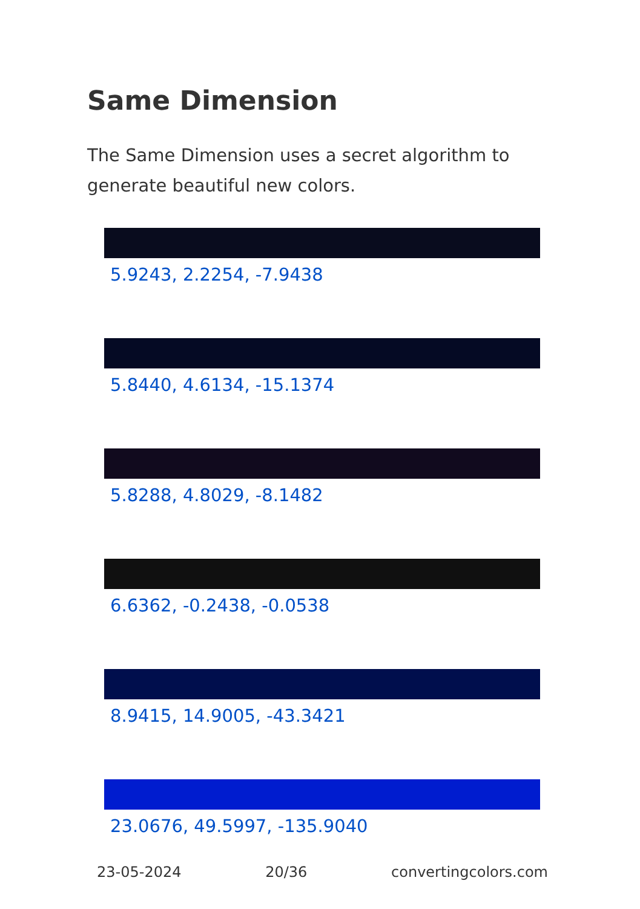Same Dimension
The Same Dimension uses a secret algorithm to generate beautiful new colors.
5.9243, 2.2254, -7.9438
5.8440, 4.6134, -15.1374
5.8288, 4.8029, -8.1482
6.6362, -0.2438, -0.0538
8.9415, 14.9005, -43.3421
23.0676, 49.5997, -135.9040
23-05-2024 20/36 convertingcolors.com